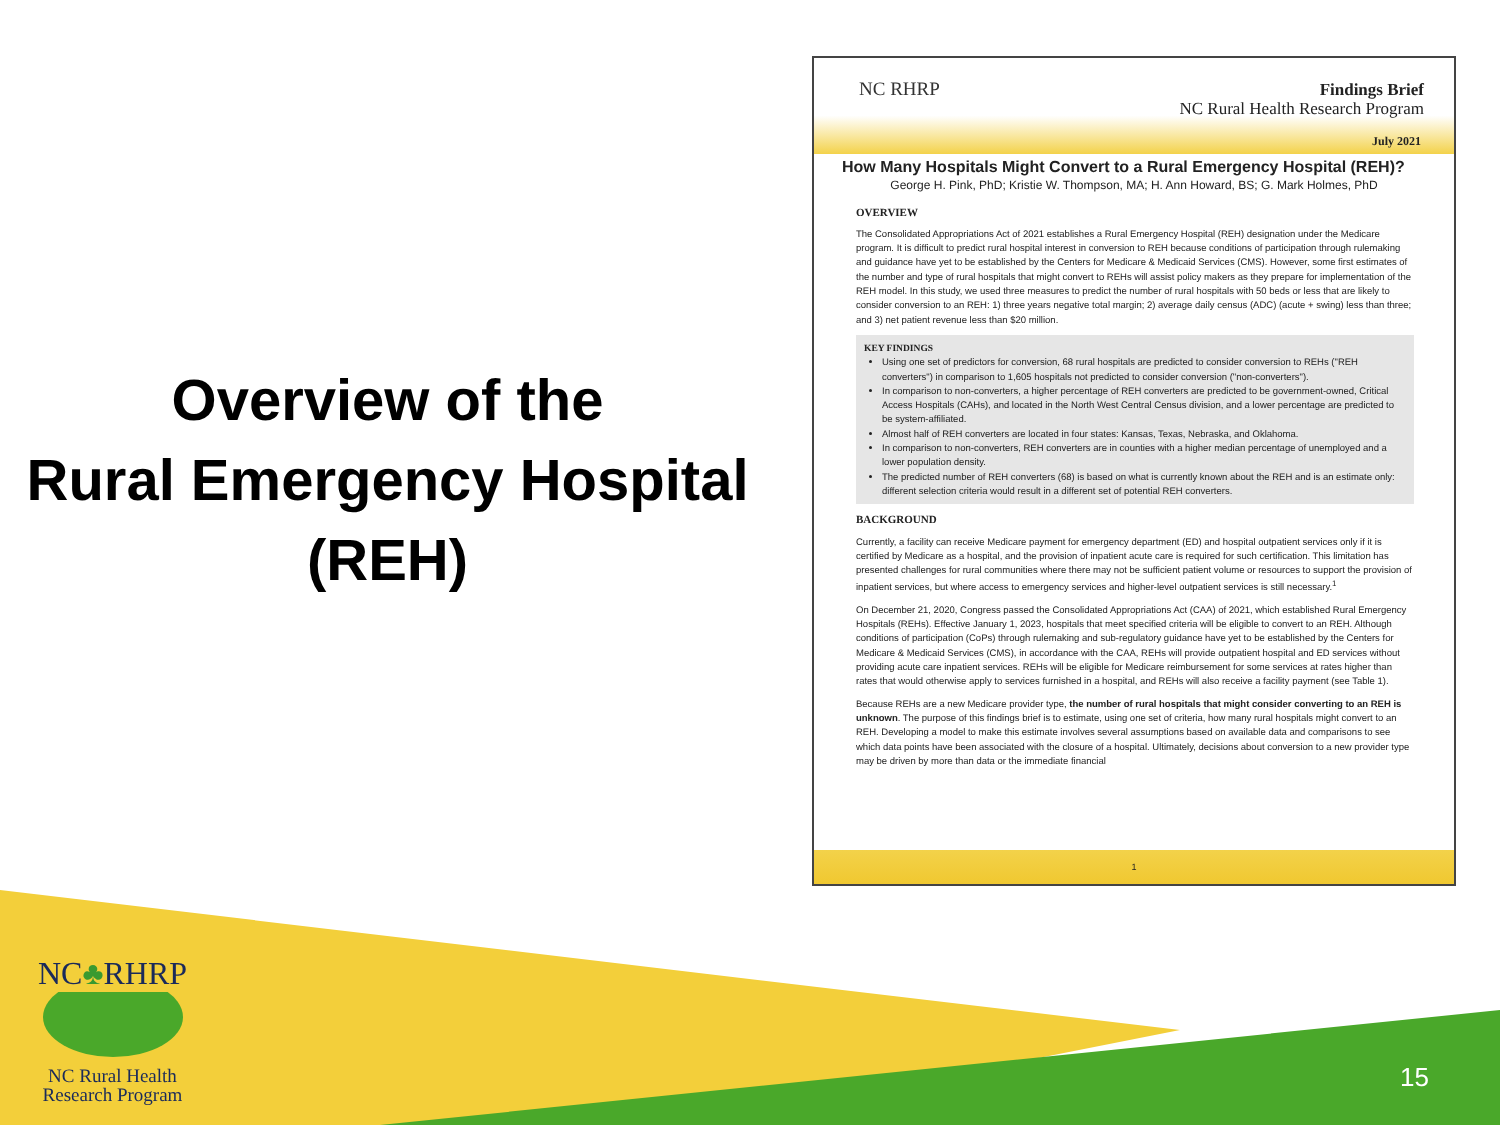Overview of the
Rural Emergency Hospital
(REH)
NC RHRP
Findings Brief
NC Rural Health Research Program
July 2021
How Many Hospitals Might Convert to a Rural Emergency Hospital (REH)?
George H. Pink, PhD; Kristie W. Thompson, MA; H. Ann Howard, BS; G. Mark Holmes, PhD
OVERVIEW
The Consolidated Appropriations Act of 2021 establishes a Rural Emergency Hospital (REH) designation under the Medicare program. It is difficult to predict rural hospital interest in conversion to REH because conditions of participation through rulemaking and guidance have yet to be established by the Centers for Medicare & Medicaid Services (CMS). However, some first estimates of the number and type of rural hospitals that might convert to REHs will assist policy makers as they prepare for implementation of the REH model. In this study, we used three measures to predict the number of rural hospitals with 50 beds or less that are likely to consider conversion to an REH: 1) three years negative total margin; 2) average daily census (ADC) (acute + swing) less than three; and 3) net patient revenue less than $20 million.
KEY FINDINGS
Using one set of predictors for conversion, 68 rural hospitals are predicted to consider conversion to REHs ("REH converters") in comparison to 1,605 hospitals not predicted to consider conversion ("non-converters").
In comparison to non-converters, a higher percentage of REH converters are predicted to be government-owned, Critical Access Hospitals (CAHs), and located in the North West Central Census division, and a lower percentage are predicted to be system-affiliated.
Almost half of REH converters are located in four states: Kansas, Texas, Nebraska, and Oklahoma.
In comparison to non-converters, REH converters are in counties with a higher median percentage of unemployed and a lower population density.
The predicted number of REH converters (68) is based on what is currently known about the REH and is an estimate only: different selection criteria would result in a different set of potential REH converters.
BACKGROUND
Currently, a facility can receive Medicare payment for emergency department (ED) and hospital outpatient services only if it is certified by Medicare as a hospital, and the provision of inpatient acute care is required for such certification. This limitation has presented challenges for rural communities where there may not be sufficient patient volume or resources to support the provision of inpatient services, but where access to emergency services and higher-level outpatient services is still necessary.<sup>1</sup>
On December 21, 2020, Congress passed the Consolidated Appropriations Act (CAA) of 2021, which established Rural Emergency Hospitals (REHs). Effective January 1, 2023, hospitals that meet specified criteria will be eligible to convert to an REH. Although conditions of participation (CoPs) through rulemaking and sub-regulatory guidance have yet to be established by the Centers for Medicare & Medicaid Services (CMS), in accordance with the CAA, REHs will provide outpatient hospital and ED services without providing acute care inpatient services. REHs will be eligible for Medicare reimbursement for some services at rates higher than rates that would otherwise apply to services furnished in a hospital, and REHs will also receive a facility payment (see Table 1).
Because REHs are a new Medicare provider type, the number of rural hospitals that might consider converting to an REH is unknown. The purpose of this findings brief is to estimate, using one set of criteria, how many rural hospitals might convert to an REH. Developing a model to make this estimate involves several assumptions based on available data and comparisons to see which data points have been associated with the closure of a hospital. Ultimately, decisions about conversion to a new provider type may be driven by more than data or the immediate financial
1
NC♣RHRP
NC Rural Health
Research Program
15